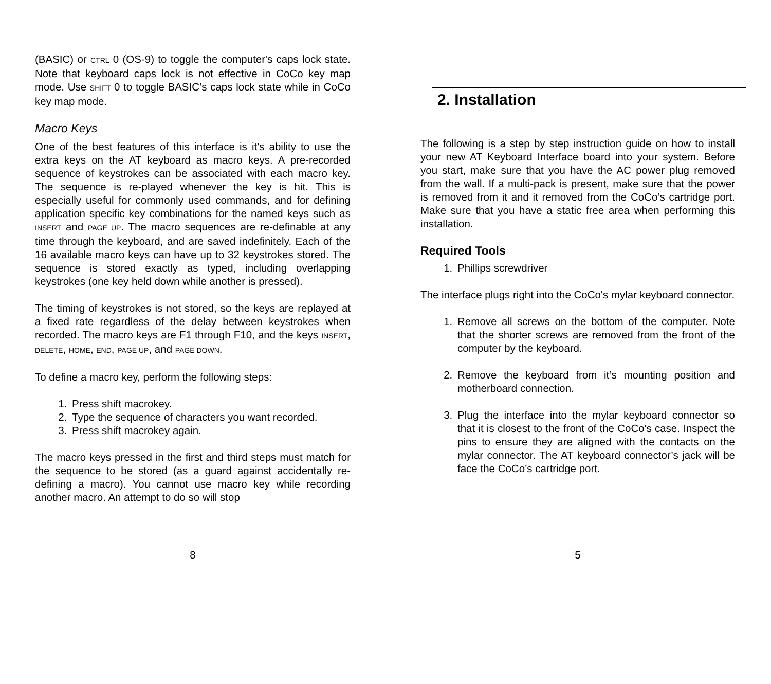(BASIC) or CTRL 0 (OS-9) to toggle the computer's caps lock state. Note that keyboard caps lock is not effective in CoCo key map mode. Use SHIFT 0 to toggle BASIC’s caps lock state while in CoCo key map mode.
Macro Keys
One of the best features of this interface is it's ability to use the extra keys on the AT keyboard as macro keys. A pre-recorded sequence of keystrokes can be associated with each macro key. The sequence is re-played whenever the key is hit. This is especially useful for commonly used commands, and for defining application specific key combinations for the named keys such as INSERT and PAGE UP. The macro sequences are re-definable at any time through the keyboard, and are saved indefinitely. Each of the 16 available macro keys can have up to 32 keystrokes stored. The sequence is stored exactly as typed, including overlapping keystrokes (one key held down while another is pressed).
The timing of keystrokes is not stored, so the keys are replayed at a fixed rate regardless of the delay between keystrokes when recorded. The macro keys are F1 through F10, and the keys INSERT, DELETE, HOME, END, PAGE UP, and PAGE DOWN.
To define a macro key, perform the following steps:
1. Press shift macrokey.
2. Type the sequence of characters you want recorded.
3. Press shift macrokey again.
The macro keys pressed in the first and third steps must match for the sequence to be stored (as a guard against accidentally re-defining a macro). You cannot use macro key while recording another macro. An attempt to do so will stop
8
2. Installation
The following is a step by step instruction guide on how to install your new AT Keyboard Interface board into your system. Before you start, make sure that you have the AC power plug removed from the wall. If a multi-pack is present, make sure that the power is removed from it and it removed from the CoCo’s cartridge port. Make sure that you have a static free area when performing this installation.
Required Tools
1. Phillips screwdriver
The interface plugs right into the CoCo's mylar keyboard connector.
1. Remove all screws on the bottom of the computer. Note that the shorter screws are removed from the front of the computer by the keyboard.
2. Remove the keyboard from it’s mounting position and motherboard connection.
3. Plug the interface into the mylar keyboard connector so that it is closest to the front of the CoCo's case. Inspect the pins to ensure they are aligned with the contacts on the mylar connector. The AT keyboard connector’s jack will be face the CoCo’s cartridge port.
5